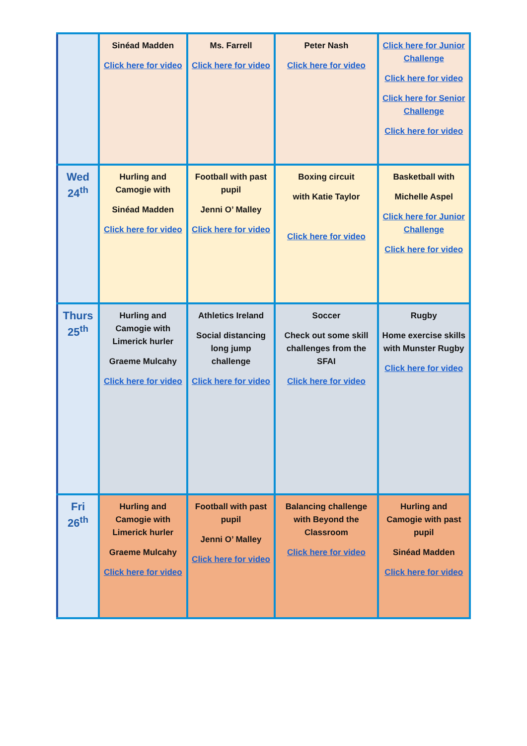| | Sinéad Madden Click here for video | Ms. Farrell Click here for video | Peter Nash Click here for video | Click here for Junior Challenge Click here for video Click here for Senior Challenge Click here for video |
| Wed 24<sup>th</sup> | Hurling and Camogie with Sinéad Madden Click here for video | Football with past pupil Jenni O’ Malley Click here for video | Boxing circuit with Katie Taylor Click here for video | Basketball with Michelle Aspel Click here for Junior Challenge Click here for video |
| Thurs 25<sup>th</sup> | Hurling and Camogie with Limerick hurler Graeme Mulcahy Click here for video | Athletics Ireland Social distancing long jump challenge Click here for video | Soccer Check out some skill challenges from the SFAI Click here for video | Rugby Home exercise skills with Munster Rugby Click here for video |
| Fri 26<sup>th</sup> | Hurling and Camogie with Limerick hurler Graeme Mulcahy Click here for video | Football with past pupil Jenni O’ Malley Click here for video | Balancing challenge with Beyond the Classroom Click here for video | Hurling and Camogie with past pupil Sinéad Madden Click here for video |